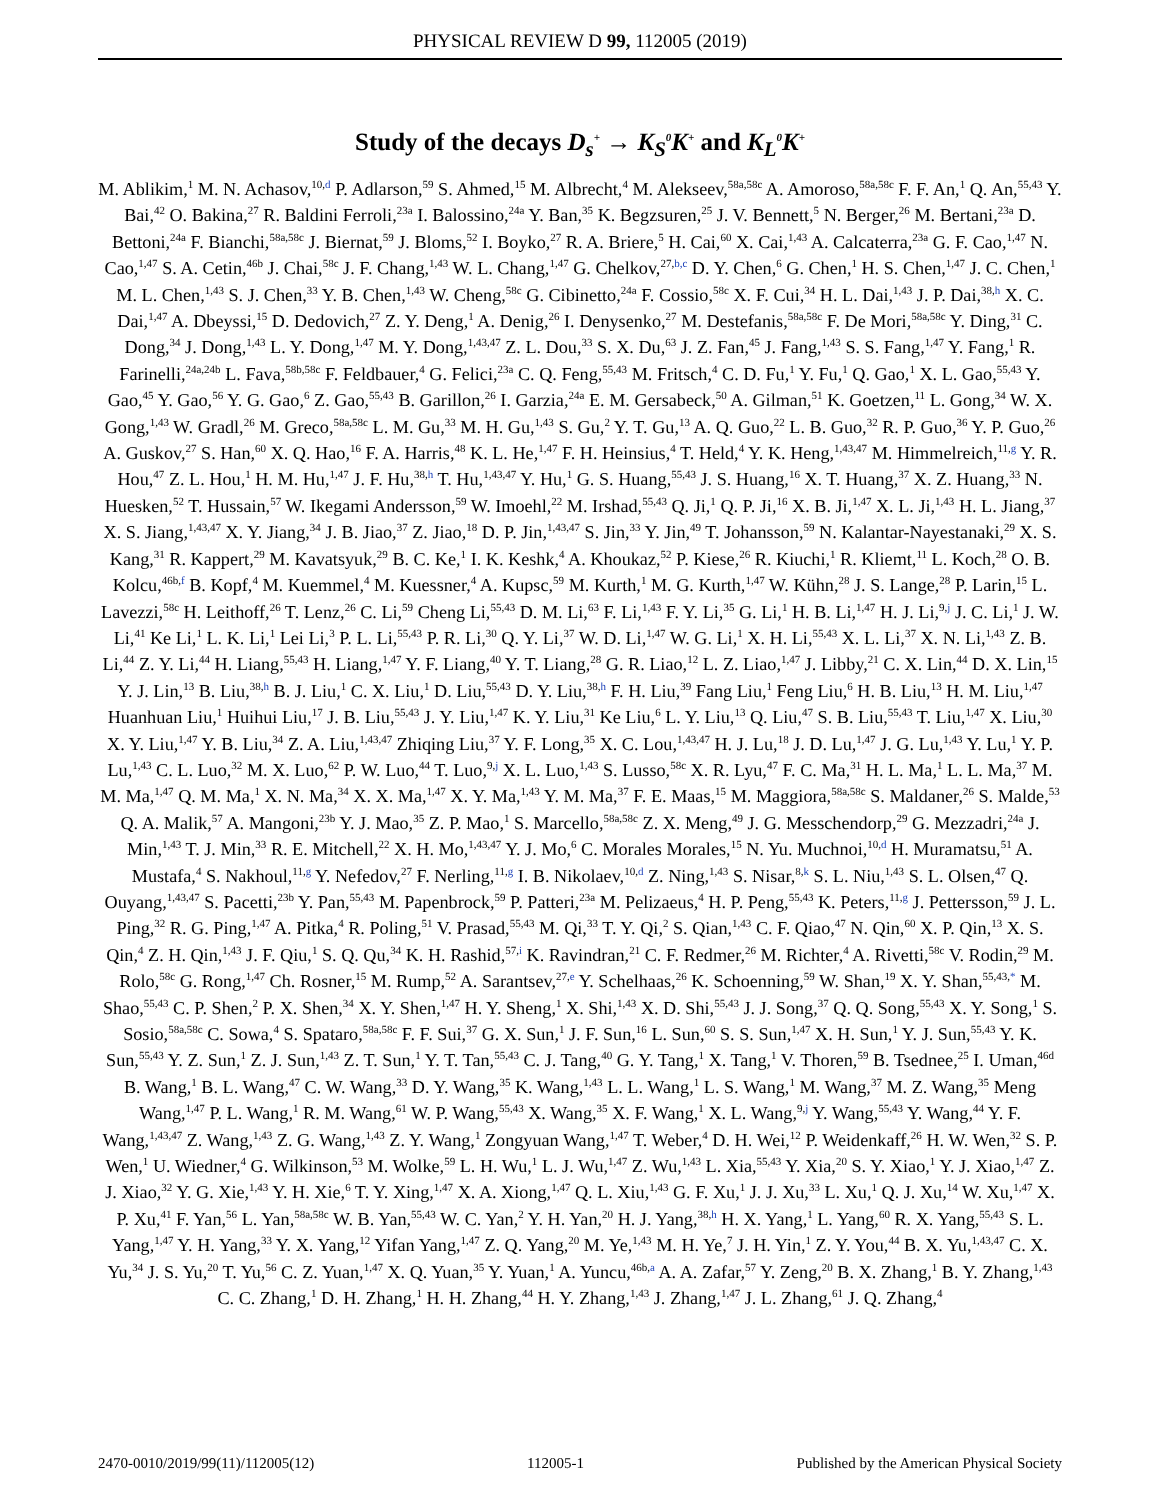PHYSICAL REVIEW D 99, 112005 (2019)
Study of the decays D<sub>s</sub><sup>+</sup> → K<sub>S</sub><sup>0</sup>K<sup>+</sup> and K<sub>L</sub><sup>0</sup>K<sup>+</sup>
M. Ablikim,<sup>1</sup> M. N. Achasov,<sup>10,d</sup> P. Adlarson,<sup>59</sup> S. Ahmed,<sup>15</sup> M. Albrecht,<sup>4</sup> M. Alekseev,<sup>58a,58c</sup> A. Amoroso,<sup>58a,58c</sup> F. F. An,<sup>1</sup> Q. An,<sup>55,43</sup> Y. Bai,<sup>42</sup> O. Bakina,<sup>27</sup> R. Baldini Ferroli,<sup>23a</sup> I. Balossino,<sup>24a</sup> Y. Ban,<sup>35</sup> K. Begzsuren,<sup>25</sup> J. V. Bennett,<sup>5</sup> N. Berger,<sup>26</sup> M. Bertani,<sup>23a</sup> D. Bettoni,<sup>24a</sup> F. Bianchi,<sup>58a,58c</sup> J. Biernat,<sup>59</sup> J. Bloms,<sup>52</sup> I. Boyko,<sup>27</sup> R. A. Briere,<sup>5</sup> H. Cai,<sup>60</sup> X. Cai,<sup>1,43</sup> A. Calcaterra,<sup>23a</sup> G. F. Cao,<sup>1,47</sup> N. Cao,<sup>1,47</sup> S. A. Cetin,<sup>46b</sup> J. Chai,<sup>58c</sup> J. F. Chang,<sup>1,43</sup> W. L. Chang,<sup>1,47</sup> G. Chelkov,<sup>27,b,c</sup> D. Y. Chen,<sup>6</sup> G. Chen,<sup>1</sup> H. S. Chen,<sup>1,47</sup> J. C. Chen,<sup>1</sup> M. L. Chen,<sup>1,43</sup> S. J. Chen,<sup>33</sup> Y. B. Chen,<sup>1,43</sup> W. Cheng,<sup>58c</sup> G. Cibinetto,<sup>24a</sup> F. Cossio,<sup>58c</sup> X. F. Cui,<sup>34</sup> H. L. Dai,<sup>1,43</sup> J. P. Dai,<sup>38,h</sup> X. C. Dai,<sup>1,47</sup> A. Dbeyssi,<sup>15</sup> D. Dedovich,<sup>27</sup> Z. Y. Deng,<sup>1</sup> A. Denig,<sup>26</sup> I. Denysenko,<sup>27</sup> M. Destefanis,<sup>58a,58c</sup> F. De Mori,<sup>58a,58c</sup> Y. Ding,<sup>31</sup> C. Dong,<sup>34</sup> J. Dong,<sup>1,43</sup> L. Y. Dong,<sup>1,47</sup> M. Y. Dong,<sup>1,43,47</sup> Z. L. Dou,<sup>33</sup> S. X. Du,<sup>63</sup> J. Z. Fan,<sup>45</sup> J. Fang,<sup>1,43</sup> S. S. Fang,<sup>1,47</sup> Y. Fang,<sup>1</sup> R. Farinelli,<sup>24a,24b</sup> L. Fava,<sup>58b,58c</sup> F. Feldbauer,<sup>4</sup> G. Felici,<sup>23a</sup> C. Q. Feng,<sup>55,43</sup> M. Fritsch,<sup>4</sup> C. D. Fu,<sup>1</sup> Y. Fu,<sup>1</sup> Q. Gao,<sup>1</sup> X. L. Gao,<sup>55,43</sup> Y. Gao,<sup>45</sup> Y. Gao,<sup>56</sup> Y. G. Gao,<sup>6</sup> Z. Gao,<sup>55,43</sup> B. Garillon,<sup>26</sup> I. Garzia,<sup>24a</sup> E. M. Gersabeck,<sup>50</sup> A. Gilman,<sup>51</sup> K. Goetzen,<sup>11</sup> L. Gong,<sup>34</sup> W. X. Gong,<sup>1,43</sup> W. Gradl,<sup>26</sup> M. Greco,<sup>58a,58c</sup> L. M. Gu,<sup>33</sup> M. H. Gu,<sup>1,43</sup> S. Gu,<sup>2</sup> Y. T. Gu,<sup>13</sup> A. Q. Guo,<sup>22</sup> L. B. Guo,<sup>32</sup> R. P. Guo,<sup>36</sup> Y. P. Guo,<sup>26</sup> A. Guskov,<sup>27</sup> S. Han,<sup>60</sup> X. Q. Hao,<sup>16</sup> F. A. Harris,<sup>48</sup> K. L. He,<sup>1,47</sup> F. H. Heinsius,<sup>4</sup> T. Held,<sup>4</sup> Y. K. Heng,<sup>1,43,47</sup> M. Himmelreich,<sup>11,g</sup> Y. R. Hou,<sup>47</sup> Z. L. Hou,<sup>1</sup> H. M. Hu,<sup>1,47</sup> J. F. Hu,<sup>38,h</sup> T. Hu,<sup>1,43,47</sup> Y. Hu,<sup>1</sup> G. S. Huang,<sup>55,43</sup> J. S. Huang,<sup>16</sup> X. T. Huang,<sup>37</sup> X. Z. Huang,<sup>33</sup> N. Huesken,<sup>52</sup> T. Hussain,<sup>57</sup> W. Ikegami Andersson,<sup>59</sup> W. Imoehl,<sup>22</sup> M. Irshad,<sup>55,43</sup> Q. Ji,<sup>1</sup> Q. P. Ji,<sup>16</sup> X. B. Ji,<sup>1,47</sup> X. L. Ji,<sup>1,43</sup> H. L. Jiang,<sup>37</sup> X. S. Jiang,<sup>1,43,47</sup> X. Y. Jiang,<sup>34</sup> J. B. Jiao,<sup>37</sup> Z. Jiao,<sup>18</sup> D. P. Jin,<sup>1,43,47</sup> S. Jin,<sup>33</sup> Y. Jin,<sup>49</sup> T. Johansson,<sup>59</sup> N. Kalantar-Nayestanaki,<sup>29</sup> X. S. Kang,<sup>31</sup> R. Kappert,<sup>29</sup> M. Kavatsyuk,<sup>29</sup> B. C. Ke,<sup>1</sup> I. K. Keshk,<sup>4</sup> A. Khoukaz,<sup>52</sup> P. Kiese,<sup>26</sup> R. Kiuchi,<sup>1</sup> R. Kliemt,<sup>11</sup> L. Koch,<sup>28</sup> O. B. Kolcu,<sup>46b,f</sup> B. Kopf,<sup>4</sup> M. Kuemmel,<sup>4</sup> M. Kuessner,<sup>4</sup> A. Kupsc,<sup>59</sup> M. Kurth,<sup>1</sup> M. G. Kurth,<sup>1,47</sup> W. Kühn,<sup>28</sup> J. S. Lange,<sup>28</sup> P. Larin,<sup>15</sup> L. Lavezzi,<sup>58c</sup> H. Leithoff,<sup>26</sup> T. Lenz,<sup>26</sup> C. Li,<sup>59</sup> Cheng Li,<sup>55,43</sup> D. M. Li,<sup>63</sup> F. Li,<sup>1,43</sup> F. Y. Li,<sup>35</sup> G. Li,<sup>1</sup> H. B. Li,<sup>1,47</sup> H. J. Li,<sup>9,j</sup> J. C. Li,<sup>1</sup> J. W. Li,<sup>41</sup> Ke Li,<sup>1</sup> L. K. Li,<sup>1</sup> Lei Li,<sup>3</sup> P. L. Li,<sup>55,43</sup> P. R. Li,<sup>30</sup> Q. Y. Li,<sup>37</sup> W. D. Li,<sup>1,47</sup> W. G. Li,<sup>1</sup> X. H. Li,<sup>55,43</sup> X. L. Li,<sup>37</sup> X. N. Li,<sup>1,43</sup> Z. B. Li,<sup>44</sup> Z. Y. Li,<sup>44</sup> H. Liang,<sup>55,43</sup> H. Liang,<sup>1,47</sup> Y. F. Liang,<sup>40</sup> Y. T. Liang,<sup>28</sup> G. R. Liao,<sup>12</sup> L. Z. Liao,<sup>1,47</sup> J. Libby,<sup>21</sup> C. X. Lin,<sup>44</sup> D. X. Lin,<sup>15</sup> Y. J. Lin,<sup>13</sup> B. Liu,<sup>38,h</sup> B. J. Liu,<sup>1</sup> C. X. Liu,<sup>1</sup> D. Liu,<sup>55,43</sup> D. Y. Liu,<sup>38,h</sup> F. H. Liu,<sup>39</sup> Fang Liu,<sup>1</sup> Feng Liu,<sup>6</sup> H. B. Liu,<sup>13</sup> H. M. Liu,<sup>1,47</sup> Huanhuan Liu,<sup>1</sup> Huihui Liu,<sup>17</sup> J. B. Liu,<sup>55,43</sup> J. Y. Liu,<sup>1,47</sup> K. Y. Liu,<sup>31</sup> Ke Liu,<sup>6</sup> L. Y. Liu,<sup>13</sup> Q. Liu,<sup>47</sup> S. B. Liu,<sup>55,43</sup> T. Liu,<sup>1,47</sup> X. Liu,<sup>30</sup> X. Y. Liu,<sup>1,47</sup> Y. B. Liu,<sup>34</sup> Z. A. Liu,<sup>1,43,47</sup> Zhiqing Liu,<sup>37</sup> Y. F. Long,<sup>35</sup> X. C. Lou,<sup>1,43,47</sup> H. J. Lu,<sup>18</sup> J. D. Lu,<sup>1,47</sup> J. G. Lu,<sup>1,43</sup> Y. Lu,<sup>1</sup> Y. P. Lu,<sup>1,43</sup> C. L. Luo,<sup>32</sup> M. X. Luo,<sup>62</sup> P. W. Luo,<sup>44</sup> T. Luo,<sup>9,j</sup> X. L. Luo,<sup>1,43</sup> S. Lusso,<sup>58c</sup> X. R. Lyu,<sup>47</sup> F. C. Ma,<sup>31</sup> H. L. Ma,<sup>1</sup> L. L. Ma,<sup>37</sup> M. M. Ma,<sup>1,47</sup> Q. M. Ma,<sup>1</sup> X. N. Ma,<sup>34</sup> X. X. Ma,<sup>1,47</sup> X. Y. Ma,<sup>1,43</sup> Y. M. Ma,<sup>37</sup> F. E. Maas,<sup>15</sup> M. Maggiora,<sup>58a,58c</sup> S. Maldaner,<sup>26</sup> S. Malde,<sup>53</sup> Q. A. Malik,<sup>57</sup> A. Mangoni,<sup>23b</sup> Y. J. Mao,<sup>35</sup> Z. P. Mao,<sup>1</sup> S. Marcello,<sup>58a,58c</sup> Z. X. Meng,<sup>49</sup> J. G. Messchendorp,<sup>29</sup> G. Mezzadri,<sup>24a</sup> J. Min,<sup>1,43</sup> T. J. Min,<sup>33</sup> R. E. Mitchell,<sup>22</sup> X. H. Mo,<sup>1,43,47</sup> Y. J. Mo,<sup>6</sup> C. Morales Morales,<sup>15</sup> N. Yu. Muchnoi,<sup>10,d</sup> H. Muramatsu,<sup>51</sup> A. Mustafa,<sup>4</sup> S. Nakhoul,<sup>11,g</sup> Y. Nefedov,<sup>27</sup> F. Nerling,<sup>11,g</sup> I. B. Nikolaev,<sup>10,d</sup> Z. Ning,<sup>1,43</sup> S. Nisar,<sup>8,k</sup> S. L. Niu,<sup>1,43</sup> S. L. Olsen,<sup>47</sup> Q. Ouyang,<sup>1,43,47</sup> S. Pacetti,<sup>23b</sup> Y. Pan,<sup>55,43</sup> M. Papenbrock,<sup>59</sup> P. Patteri,<sup>23a</sup> M. Pelizaeus,<sup>4</sup> H. P. Peng,<sup>55,43</sup> K. Peters,<sup>11,g</sup> J. Pettersson,<sup>59</sup> J. L. Ping,<sup>32</sup> R. G. Ping,<sup>1,47</sup> A. Pitka,<sup>4</sup> R. Poling,<sup>51</sup> V. Prasad,<sup>55,43</sup> M. Qi,<sup>33</sup> T. Y. Qi,<sup>2</sup> S. Qian,<sup>1,43</sup> C. F. Qiao,<sup>47</sup> N. Qin,<sup>60</sup> X. P. Qin,<sup>13</sup> X. S. Qin,<sup>4</sup> Z. H. Qin,<sup>1,43</sup> J. F. Qiu,<sup>1</sup> S. Q. Qu,<sup>34</sup> K. H. Rashid,<sup>57,i</sup> K. Ravindran,<sup>21</sup> C. F. Redmer,<sup>26</sup> M. Richter,<sup>4</sup> A. Rivetti,<sup>58c</sup> V. Rodin,<sup>29</sup> M. Rolo,<sup>58c</sup> G. Rong,<sup>1,47</sup> Ch. Rosner,<sup>15</sup> M. Rump,<sup>52</sup> A. Sarantsev,<sup>27,e</sup> Y. Schelhaas,<sup>26</sup> K. Schoenning,<sup>59</sup> W. Shan,<sup>19</sup> X. Y. Shan,<sup>55,43,*</sup> M. Shao,<sup>55,43</sup> C. P. Shen,<sup>2</sup> P. X. Shen,<sup>34</sup> X. Y. Shen,<sup>1,47</sup> H. Y. Sheng,<sup>1</sup> X. Shi,<sup>1,43</sup> X. D. Shi,<sup>55,43</sup> J. J. Song,<sup>37</sup> Q. Q. Song,<sup>55,43</sup> X. Y. Song,<sup>1</sup> S. Sosio,<sup>58a,58c</sup> C. Sowa,<sup>4</sup> S. Spataro,<sup>58a,58c</sup> F. F. Sui,<sup>37</sup> G. X. Sun,<sup>1</sup> J. F. Sun,<sup>16</sup> L. Sun,<sup>60</sup> S. S. Sun,<sup>1,47</sup> X. H. Sun,<sup>1</sup> Y. J. Sun,<sup>55,43</sup> Y. K. Sun,<sup>55,43</sup> Y. Z. Sun,<sup>1</sup> Z. J. Sun,<sup>1,43</sup> Z. T. Sun,<sup>1</sup> Y. T. Tan,<sup>55,43</sup> C. J. Tang,<sup>40</sup> G. Y. Tang,<sup>1</sup> X. Tang,<sup>1</sup> V. Thoren,<sup>59</sup> B. Tsednee,<sup>25</sup> I. Uman,<sup>46d</sup> B. Wang,<sup>1</sup> B. L. Wang,<sup>47</sup> C. W. Wang,<sup>33</sup> D. Y. Wang,<sup>35</sup> K. Wang,<sup>1,43</sup> L. L. Wang,<sup>1</sup> L. S. Wang,<sup>1</sup> M. Wang,<sup>37</sup> M. Z. Wang,<sup>35</sup> Meng Wang,<sup>1,47</sup> P. L. Wang,<sup>1</sup> R. M. Wang,<sup>61</sup> W. P. Wang,<sup>55,43</sup> X. Wang,<sup>35</sup> X. F. Wang,<sup>1</sup> X. L. Wang,<sup>9,j</sup> Y. Wang,<sup>55,43</sup> Y. Wang,<sup>44</sup> Y. F. Wang,<sup>1,43,47</sup> Z. Wang,<sup>1,43</sup> Z. G. Wang,<sup>1,43</sup> Z. Y. Wang,<sup>1</sup> Zongyuan Wang,<sup>1,47</sup> T. Weber,<sup>4</sup> D. H. Wei,<sup>12</sup> P. Weidenkaff,<sup>26</sup> H. W. Wen,<sup>32</sup> S. P. Wen,<sup>1</sup> U. Wiedner,<sup>4</sup> G. Wilkinson,<sup>53</sup> M. Wolke,<sup>59</sup> L. H. Wu,<sup>1</sup> L. J. Wu,<sup>1,47</sup> Z. Wu,<sup>1,43</sup> L. Xia,<sup>55,43</sup> Y. Xia,<sup>20</sup> S. Y. Xiao,<sup>1</sup> Y. J. Xiao,<sup>1,47</sup> Z. J. Xiao,<sup>32</sup> Y. G. Xie,<sup>1,43</sup> Y. H. Xie,<sup>6</sup> T. Y. Xing,<sup>1,47</sup> X. A. Xiong,<sup>1,47</sup> Q. L. Xiu,<sup>1,43</sup> G. F. Xu,<sup>1</sup> J. J. Xu,<sup>33</sup> L. Xu,<sup>1</sup> Q. J. Xu,<sup>14</sup> W. Xu,<sup>1,47</sup> X. P. Xu,<sup>41</sup> F. Yan,<sup>56</sup> L. Yan,<sup>58a,58c</sup> W. B. Yan,<sup>55,43</sup> W. C. Yan,<sup>2</sup> Y. H. Yan,<sup>20</sup> H. J. Yang,<sup>38,h</sup> H. X. Yang,<sup>1</sup> L. Yang,<sup>60</sup> R. X. Yang,<sup>55,43</sup> S. L. Yang,<sup>1,47</sup> Y. H. Yang,<sup>33</sup> Y. X. Yang,<sup>12</sup> Yifan Yang,<sup>1,47</sup> Z. Q. Yang,<sup>20</sup> M. Ye,<sup>1,43</sup> M. H. Ye,<sup>7</sup> J. H. Yin,<sup>1</sup> Z. Y. You,<sup>44</sup> B. X. Yu,<sup>1,43,47</sup> C. X. Yu,<sup>34</sup> J. S. Yu,<sup>20</sup> T. Yu,<sup>56</sup> C. Z. Yuan,<sup>1,47</sup> X. Q. Yuan,<sup>35</sup> Y. Yuan,<sup>1</sup> A. Yuncu,<sup>46b,a</sup> A. A. Zafar,<sup>57</sup> Y. Zeng,<sup>20</sup> B. X. Zhang,<sup>1</sup> B. Y. Zhang,<sup>1,43</sup> C. C. Zhang,<sup>1</sup> D. H. Zhang,<sup>1</sup> H. H. Zhang,<sup>44</sup> H. Y. Zhang,<sup>1,43</sup> J. Zhang,<sup>1,47</sup> J. L. Zhang,<sup>61</sup> J. Q. Zhang,<sup>4</sup>
2470-0010/2019/99(11)/112005(12) 112005-1 Published by the American Physical Society